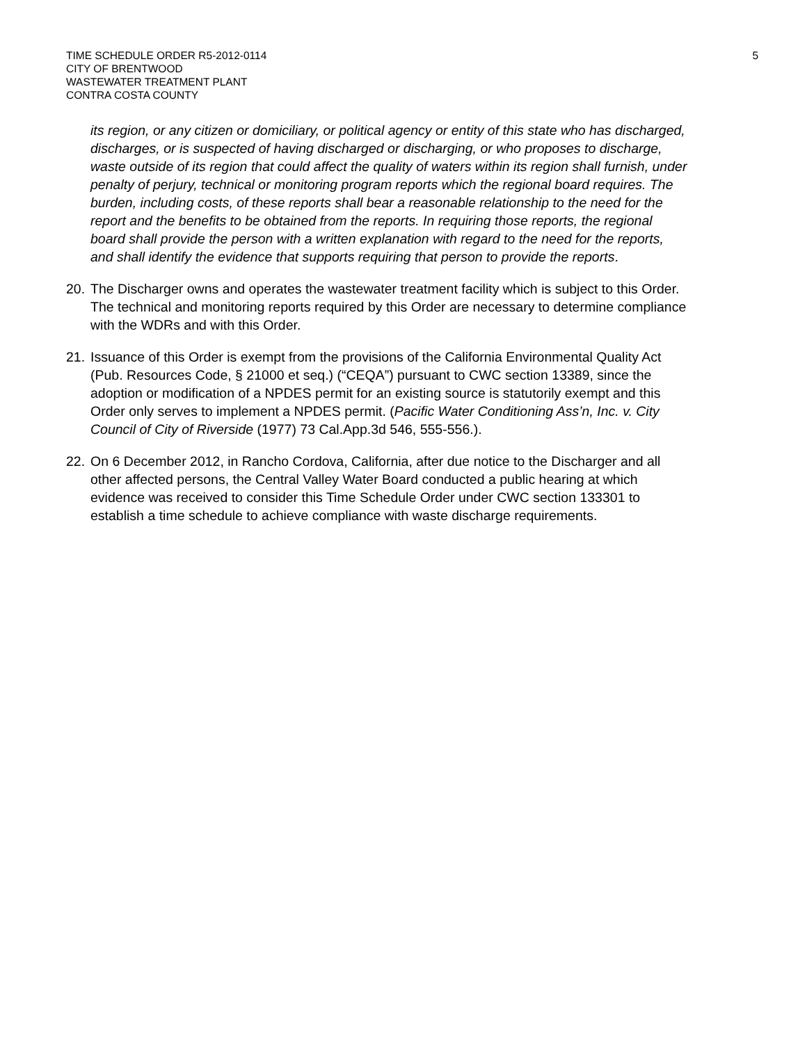TIME SCHEDULE ORDER R5-2012-0114
CITY OF BRENTWOOD
WASTEWATER TREATMENT PLANT
CONTRA COSTA COUNTY
5
its region, or any citizen or domiciliary, or political agency or entity of this state who has discharged, discharges, or is suspected of having discharged or discharging, or who proposes to discharge, waste outside of its region that could affect the quality of waters within its region shall furnish, under penalty of perjury, technical or monitoring program reports which the regional board requires. The burden, including costs, of these reports shall bear a reasonable relationship to the need for the report and the benefits to be obtained from the reports. In requiring those reports, the regional board shall provide the person with a written explanation with regard to the need for the reports, and shall identify the evidence that supports requiring that person to provide the reports.
20. The Discharger owns and operates the wastewater treatment facility which is subject to this Order. The technical and monitoring reports required by this Order are necessary to determine compliance with the WDRs and with this Order.
21. Issuance of this Order is exempt from the provisions of the California Environmental Quality Act (Pub. Resources Code, § 21000 et seq.) (“CEQA”) pursuant to CWC section 13389, since the adoption or modification of a NPDES permit for an existing source is statutorily exempt and this Order only serves to implement a NPDES permit. (Pacific Water Conditioning Ass’n, Inc. v. City Council of City of Riverside (1977) 73 Cal.App.3d 546, 555-556.).
22. On 6 December 2012, in Rancho Cordova, California, after due notice to the Discharger and all other affected persons, the Central Valley Water Board conducted a public hearing at which evidence was received to consider this Time Schedule Order under CWC section 133301 to establish a time schedule to achieve compliance with waste discharge requirements.